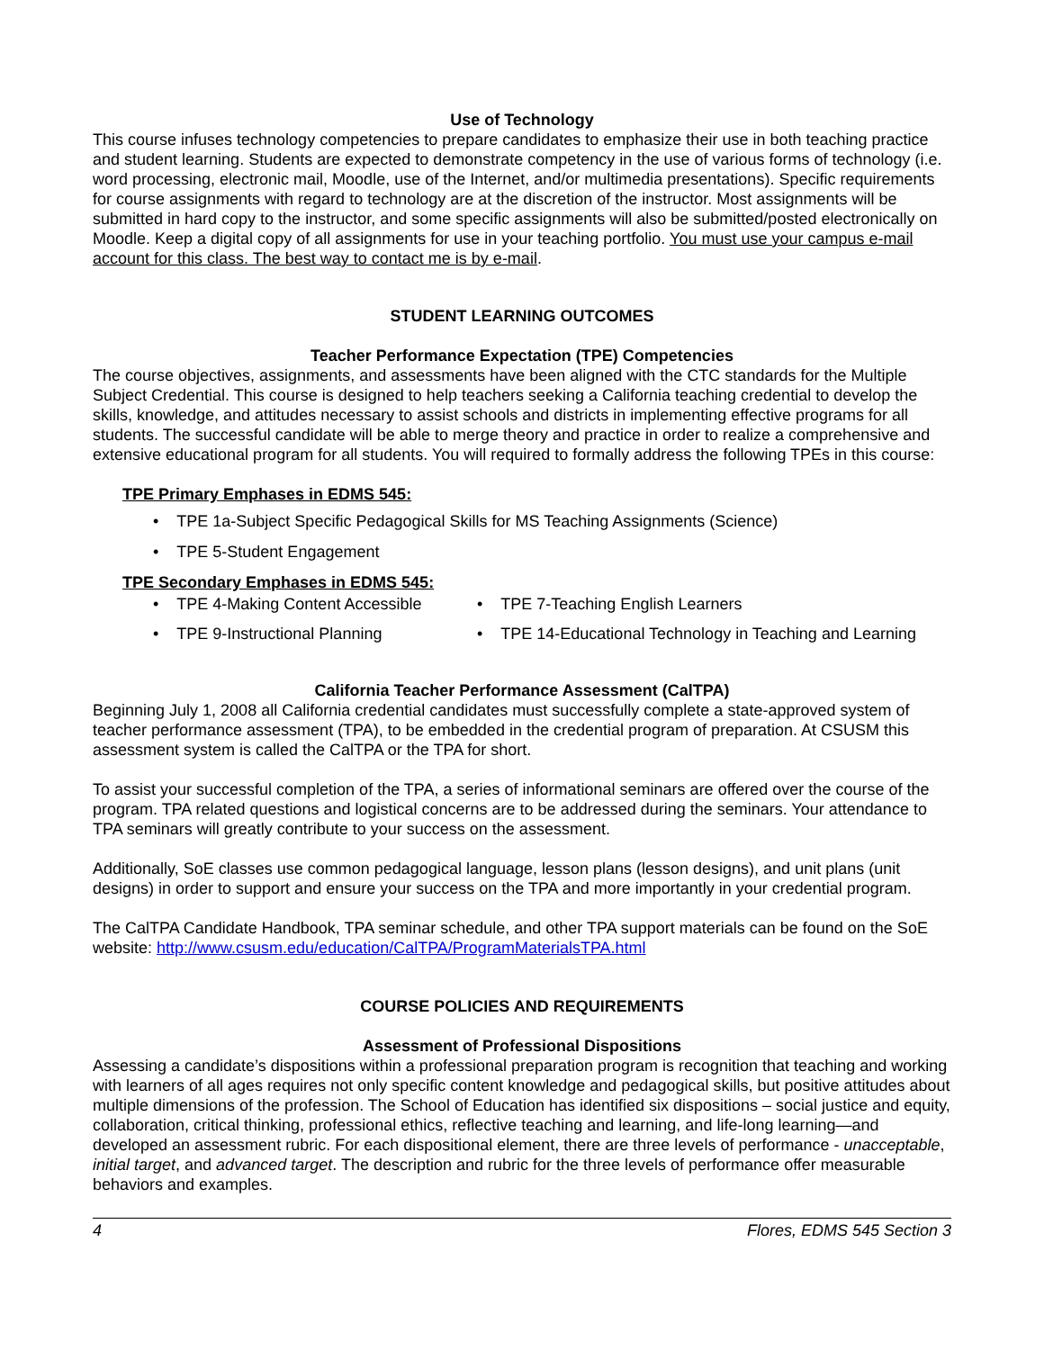Use of Technology
This course infuses technology competencies to prepare candidates to emphasize their use in both teaching practice and student learning. Students are expected to demonstrate competency in the use of various forms of technology (i.e. word processing, electronic mail, Moodle, use of the Internet, and/or multimedia presentations). Specific requirements for course assignments with regard to technology are at the discretion of the instructor. Most assignments will be submitted in hard copy to the instructor, and some specific assignments will also be submitted/posted electronically on Moodle. Keep a digital copy of all assignments for use in your teaching portfolio. You must use your campus e-mail account for this class. The best way to contact me is by e-mail.
STUDENT LEARNING OUTCOMES
Teacher Performance Expectation (TPE) Competencies
The course objectives, assignments, and assessments have been aligned with the CTC standards for the Multiple Subject Credential. This course is designed to help teachers seeking a California teaching credential to develop the skills, knowledge, and attitudes necessary to assist schools and districts in implementing effective programs for all students. The successful candidate will be able to merge theory and practice in order to realize a comprehensive and extensive educational program for all students. You will required to formally address the following TPEs in this course:
TPE Primary Emphases in EDMS 545:
• TPE 1a-Subject Specific Pedagogical Skills for MS Teaching Assignments (Science)
• TPE 5-Student Engagement
TPE Secondary Emphases in EDMS 545:
• TPE 4-Making Content Accessible
• TPE 9-Instructional Planning
• TPE 7-Teaching English Learners
• TPE 14-Educational Technology in Teaching and Learning
California Teacher Performance Assessment (CalTPA)
Beginning July 1, 2008 all California credential candidates must successfully complete a state-approved system of teacher performance assessment (TPA), to be embedded in the credential program of preparation. At CSUSM this assessment system is called the CalTPA or the TPA for short.
To assist your successful completion of the TPA, a series of informational seminars are offered over the course of the program. TPA related questions and logistical concerns are to be addressed during the seminars. Your attendance to TPA seminars will greatly contribute to your success on the assessment.
Additionally, SoE classes use common pedagogical language, lesson plans (lesson designs), and unit plans (unit designs) in order to support and ensure your success on the TPA and more importantly in your credential program.
The CalTPA Candidate Handbook, TPA seminar schedule, and other TPA support materials can be found on the SoE website: http://www.csusm.edu/education/CalTPA/ProgramMaterialsTPA.html
COURSE POLICIES AND REQUIREMENTS
Assessment of Professional Dispositions
Assessing a candidate’s dispositions within a professional preparation program is recognition that teaching and working with learners of all ages requires not only specific content knowledge and pedagogical skills, but positive attitudes about multiple dimensions of the profession. The School of Education has identified six dispositions – social justice and equity, collaboration, critical thinking, professional ethics, reflective teaching and learning, and life-long learning—and developed an assessment rubric. For each dispositional element, there are three levels of performance - unacceptable, initial target, and advanced target. The description and rubric for the three levels of performance offer measurable behaviors and examples.
4 Flores, EDMS 545 Section 3